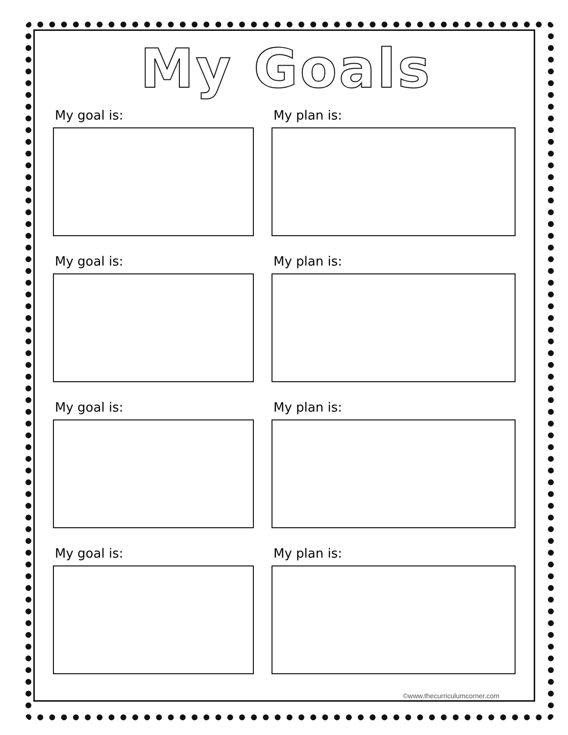My Goals
My goal is: My plan is:
My goal is: My plan is:
My goal is: My plan is:
My goal is: My plan is:
©www.thecurriculumcorner.com